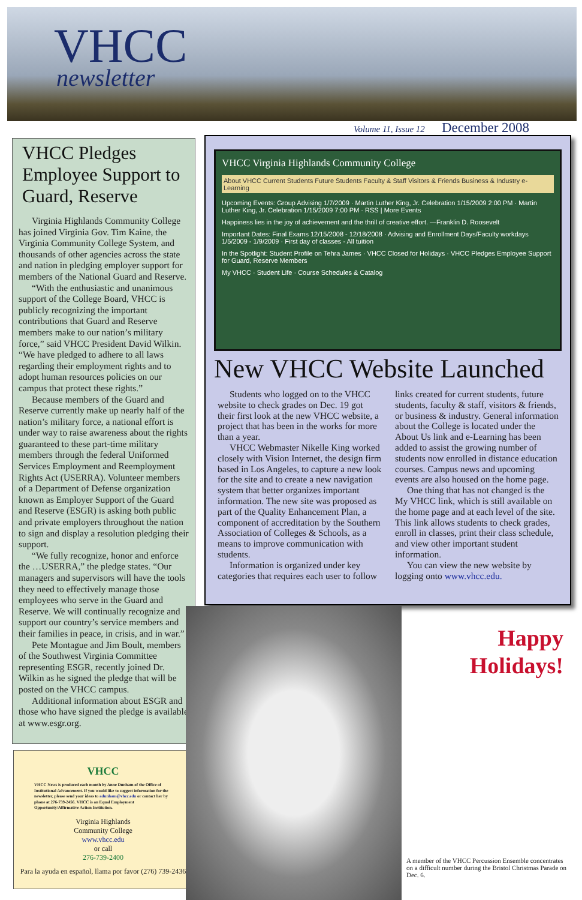VHCC
newsletter
Volume 11, Issue 12 December 2008
VHCC Pledges Employee Support to Guard, Reserve
Virginia Highlands Community College has joined Virginia Gov. Tim Kaine, the Virginia Community College System, and thousands of other agencies across the state and nation in pledging employer support for members of the National Guard and Reserve.
“With the enthusiastic and unanimous support of the College Board, VHCC is publicly recognizing the important contributions that Guard and Reserve members make to our nation’s military force,” said VHCC President David Wilkin. “We have pledged to adhere to all laws regarding their employment rights and to adopt human resources policies on our campus that protect these rights.”
Because members of the Guard and Reserve currently make up nearly half of the nation’s military force, a national effort is under way to raise awareness about the rights guaranteed to these part-time military members through the federal Uniformed Services Employment and Reemployment Rights Act (USERRA). Volunteer members of a Department of Defense organization known as Employer Support of the Guard and Reserve (ESGR) is asking both public and private employers throughout the nation to sign and display a resolution pledging their support.
“We fully recognize, honor and enforce the …USERRA,” the pledge states. “Our managers and supervisors will have the tools they need to effectively manage those employees who serve in the Guard and Reserve. We will continually recognize and support our country’s service members and their families in peace, in crisis, and in war.”
Pete Montague and Jim Boult, members of the Southwest Virginia Committee representing ESGR, recently joined Dr. Wilkin as he signed the pledge that will be posted on the VHCC campus.
Additional information about ESGR and those who have signed the pledge is available at www.esgr.org.
VHCC
VHCC News is produced each month by Anne Dunham of the Office of Institutional Advancement. If you would like to suggest information for the newsletter, please send your ideas to adunham@vhcc.edu or contact her by phone at 276-739-2456. VHCC is an Equal Employment Opportunity/Affirmative Action Institution.
Virginia Highlands
Community College
www.vhcc.edu
or call
276-739-2400
Para la ayuda en español, llama por favor (276) 739-2436
VHCC Virginia Highlands Community College
About VHCC Current Students Future Students Faculty & Staff Visitors & Friends Business & Industry e-Learning
Upcoming Events: Group Advising 1/7/2009 · Martin Luther King, Jr. Celebration 1/15/2009 2:00 PM · Martin Luther King, Jr. Celebration 1/15/2009 7:00 PM · RSS | More Events
Happiness lies in the joy of achievement and the thrill of creative effort. —Franklin D. Roosevelt
Important Dates: Final Exams 12/15/2008 - 12/18/2008 · Advising and Enrollment Days/Faculty workdays 1/5/2009 - 1/9/2009 · First day of classes - All tuition
In the Spotlight: Student Profile on Tehra James · VHCC Closed for Holidays · VHCC Pledges Employee Support for Guard, Reserve Members
My VHCC · Student Life · Course Schedules & Catalog
New VHCC Website Launched
Students who logged on to the VHCC website to check grades on Dec. 19 got their first look at the new VHCC website, a project that has been in the works for more than a year.
VHCC Webmaster Nikelle King worked closely with Vision Internet, the design firm based in Los Angeles, to capture a new look for the site and to create a new navigation system that better organizes important information. The new site was proposed as part of the Quality Enhancement Plan, a component of accreditation by the Southern Association of Colleges & Schools, as a means to improve communication with students.
Information is organized under key categories that requires each user to follow links created for current students, future students, faculty & staff, visitors & friends, or business & industry. General information about the College is located under the About Us link and e-Learning has been added to assist the growing number of students now enrolled in distance education courses. Campus news and upcoming events are also housed on the home page.
One thing that has not changed is the My VHCC link, which is still available on the home page and at each level of the site. This link allows students to check grades, enroll in classes, print their class schedule, and view other important student information.
You can view the new website by logging onto www.vhcc.edu.
Happy Holidays!
A member of the VHCC Percussion Ensemble concentrates on a difficult number during the Bristol Christmas Parade on Dec. 6.